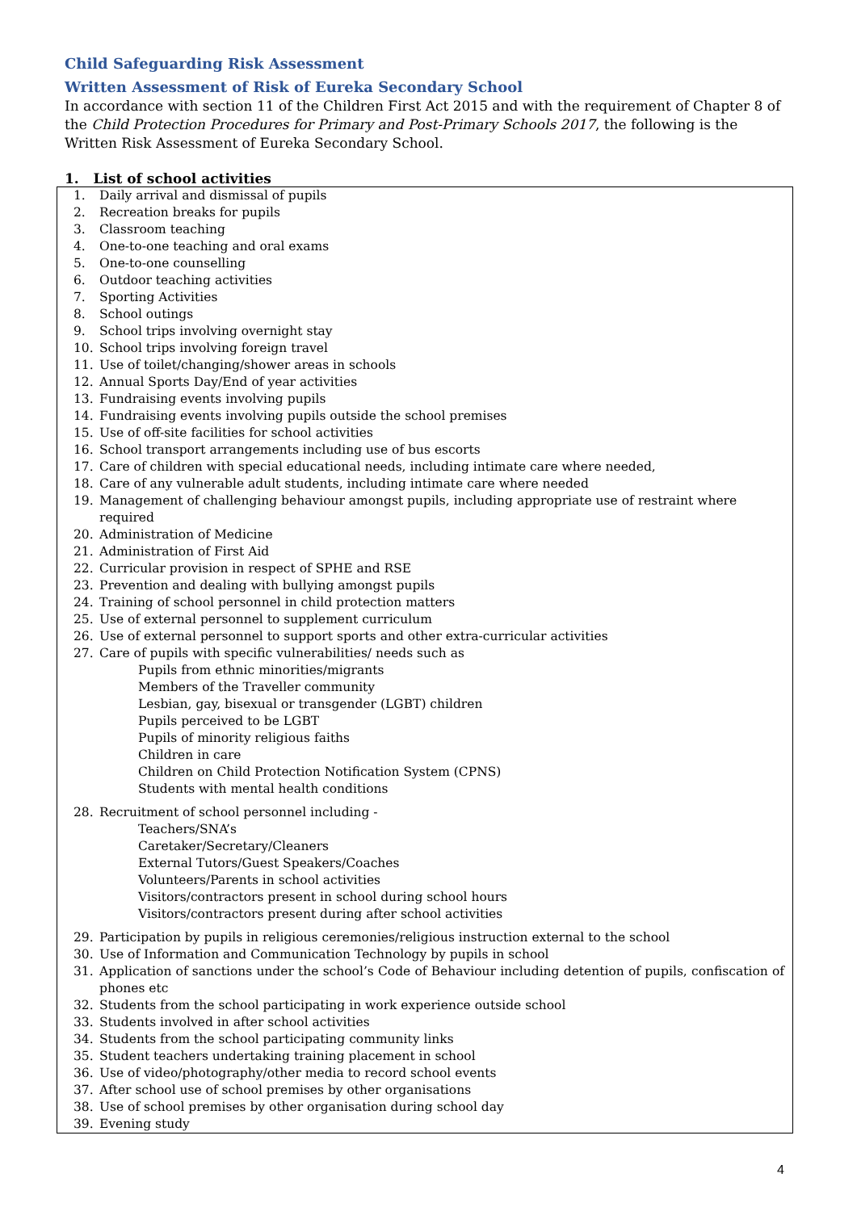Child Safeguarding Risk Assessment
Written Assessment of Risk of Eureka Secondary School
In accordance with section 11 of the Children First Act 2015 and with the requirement of Chapter 8 of the Child Protection Procedures for Primary and Post-Primary Schools 2017, the following is the Written Risk Assessment of Eureka Secondary School.
1. List of school activities
1. Daily arrival and dismissal of pupils
2. Recreation breaks for pupils
3. Classroom teaching
4. One-to-one teaching and oral exams
5. One-to-one counselling
6. Outdoor teaching activities
7. Sporting Activities
8. School outings
9. School trips involving overnight stay
10. School trips involving foreign travel
11. Use of toilet/changing/shower areas in schools
12. Annual Sports Day/End of year activities
13. Fundraising events involving pupils
14. Fundraising events involving pupils outside the school premises
15. Use of off-site facilities for school activities
16. School transport arrangements including use of bus escorts
17. Care of children with special educational needs, including intimate care where needed,
18. Care of any vulnerable adult students, including intimate care where needed
19. Management of challenging behaviour amongst pupils, including appropriate use of restraint where required
20. Administration of Medicine
21. Administration of First Aid
22. Curricular provision in respect of SPHE and RSE
23. Prevention and dealing with bullying amongst pupils
24. Training of school personnel in child protection matters
25. Use of external personnel to supplement curriculum
26. Use of external personnel to support sports and other extra-curricular activities
27. Care of pupils with specific vulnerabilities/ needs such as
Pupils from ethnic minorities/migrants
Members of the Traveller community
Lesbian, gay, bisexual or transgender (LGBT) children
Pupils perceived to be LGBT
Pupils of minority religious faiths
Children in care
Children on Child Protection Notification System (CPNS)
Students with mental health conditions
28. Recruitment of school personnel including -
Teachers/SNA’s
Caretaker/Secretary/Cleaners
External Tutors/Guest Speakers/Coaches
Volunteers/Parents in school activities
Visitors/contractors present in school during school hours
Visitors/contractors present during after school activities
29. Participation by pupils in religious ceremonies/religious instruction external to the school
30. Use of Information and Communication Technology by pupils in school
31. Application of sanctions under the school’s Code of Behaviour including detention of pupils, confiscation of phones etc
32. Students from the school participating in work experience outside school
33. Students involved in after school activities
34. Students from the school participating community links
35. Student teachers undertaking training placement in school
36. Use of video/photography/other media to record school events
37. After school use of school premises by other organisations
38. Use of school premises by other organisation during school day
39. Evening study
4